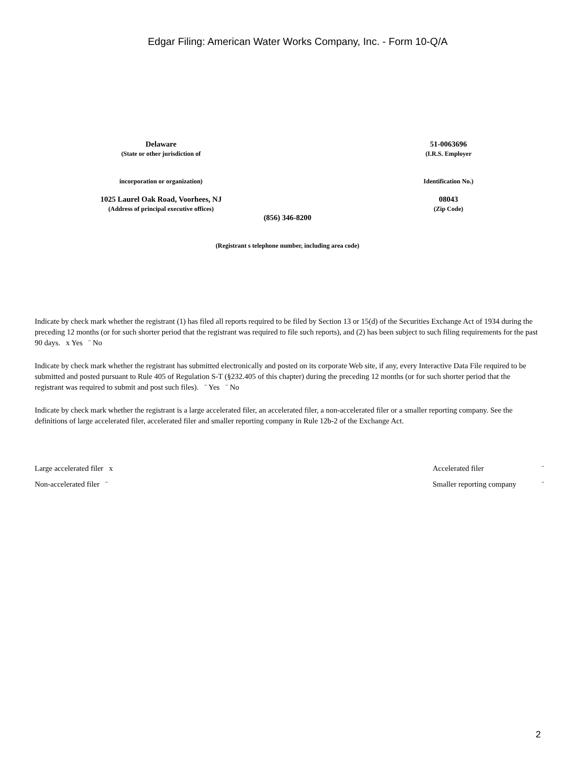Edgar Filing: American Water Works Company, Inc. - Form 10-Q/A
| Delaware (State or other jurisdiction of incorporation or organization) 1025 Laurel Oak Road, Voorhees, NJ (Address of principal executive offices) | 51-0063696 (I.R.S. Employer Identification No.) 08043 (Zip Code) |
| (856) 346-8200 (Registrant s telephone number, including area code) | |
Indicate by check mark whether the registrant (1) has filed all reports required to be filed by Section 13 or 15(d) of the Securities Exchange Act of 1934 during the preceding 12 months (or for such shorter period that the registrant was required to file such reports), and (2) has been subject to such filing requirements for the past 90 days. x Yes ¨ No
Indicate by check mark whether the registrant has submitted electronically and posted on its corporate Web site, if any, every Interactive Data File required to be submitted and posted pursuant to Rule 405 of Regulation S-T (§232.405 of this chapter) during the preceding 12 months (or for such shorter period that the registrant was required to submit and post such files). ¨ Yes ¨ No
Indicate by check mark whether the registrant is a large accelerated filer, an accelerated filer, a non-accelerated filer or a smaller reporting company. See the definitions of large accelerated filer, accelerated filer and smaller reporting company in Rule 12b-2 of the Exchange Act.
| Large accelerated filer x | Accelerated filer | ¨ |
| Non-accelerated filer ¨ | Smaller reporting company | ¨ |
2